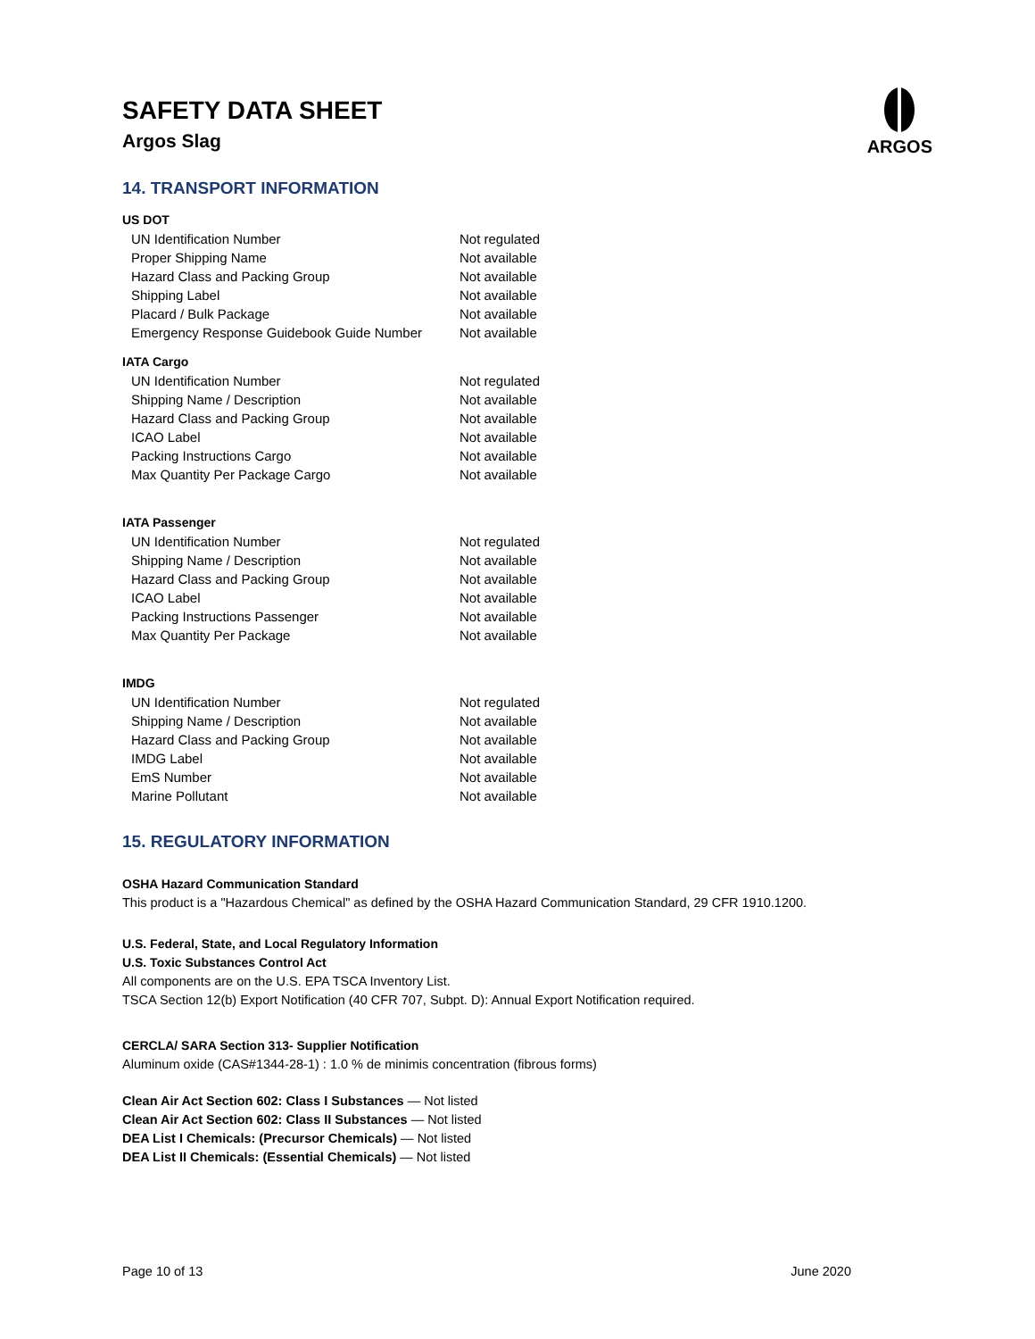ARGOS
SAFETY DATA SHEET
Argos Slag
14. TRANSPORT INFORMATION
US DOT
| UN Identification Number | Not regulated |
| Proper Shipping Name | Not available |
| Hazard Class and Packing Group | Not available |
| Shipping Label | Not available |
| Placard / Bulk Package | Not available |
| Emergency Response Guidebook Guide Number | Not available |
IATA Cargo
| UN Identification Number | Not regulated |
| Shipping Name / Description | Not available |
| Hazard Class and Packing Group | Not available |
| ICAO Label | Not available |
| Packing Instructions Cargo | Not available |
| Max Quantity Per Package Cargo | Not available |
IATA Passenger
| UN Identification Number | Not regulated |
| Shipping Name / Description | Not available |
| Hazard Class and Packing Group | Not available |
| ICAO Label | Not available |
| Packing Instructions Passenger | Not available |
| Max Quantity Per Package | Not available |
IMDG
| UN Identification Number | Not regulated |
| Shipping Name / Description | Not available |
| Hazard Class and Packing Group | Not available |
| IMDG Label | Not available |
| EmS Number | Not available |
| Marine Pollutant | Not available |
15. REGULATORY INFORMATION
OSHA Hazard Communication Standard
This product is a "Hazardous Chemical" as defined by the OSHA Hazard Communication Standard, 29 CFR 1910.1200.
U.S. Federal, State, and Local Regulatory Information
U.S. Toxic Substances Control Act
All components are on the U.S. EPA TSCA Inventory List.
TSCA Section 12(b) Export Notification (40 CFR 707, Subpt. D): Annual Export Notification required.
CERCLA/ SARA Section 313- Supplier Notification
Aluminum oxide (CAS#1344-28-1) : 1.0 % de minimis concentration (fibrous forms)
Clean Air Act Section 602: Class I Substances — Not listed
Clean Air Act Section 602: Class II Substances — Not listed
DEA List I Chemicals: (Precursor Chemicals) — Not listed
DEA List II Chemicals: (Essential Chemicals) — Not listed
Page 10 of 13 June 2020